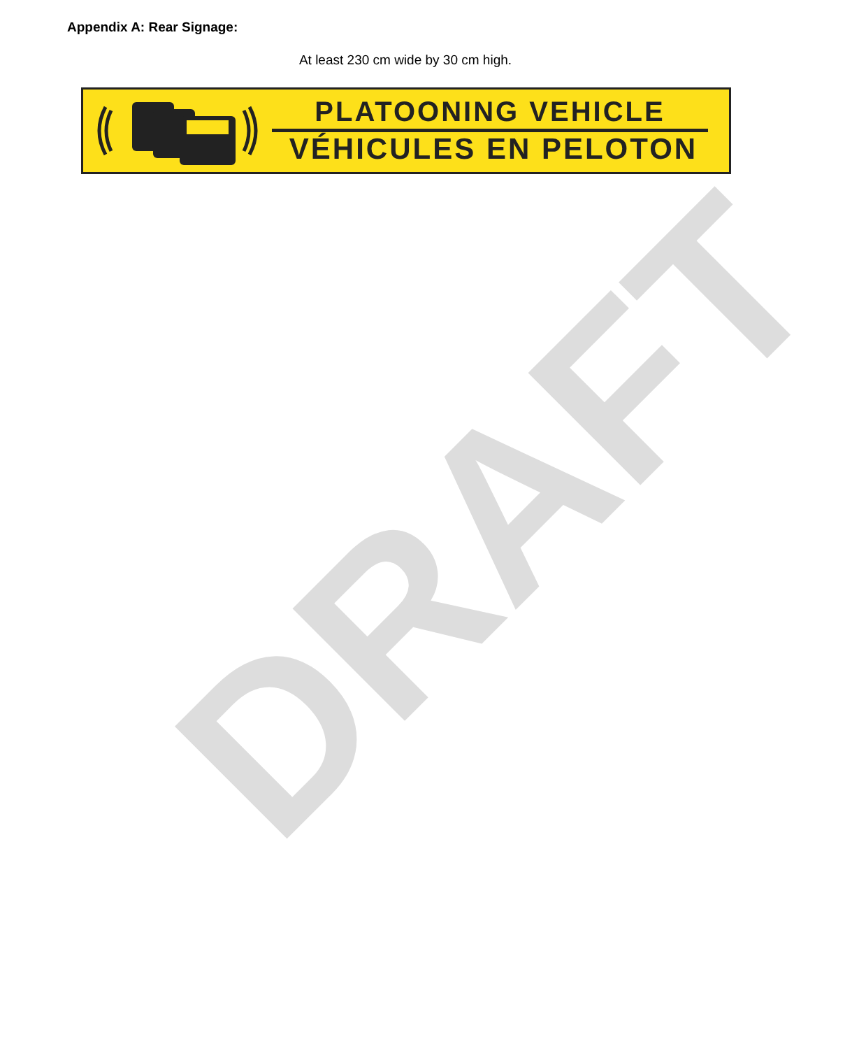DRAFT
Appendix A: Rear Signage:
At least 230 cm wide by 30 cm high.
PLATOONING VEHICLE
VÉHICULES EN PELOTON